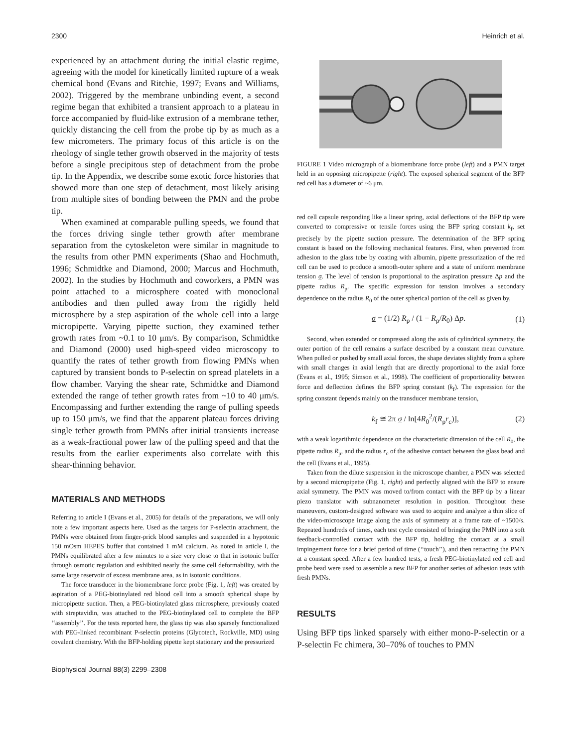2300 Heinrich et al.
experienced by an attachment during the initial elastic regime, agreeing with the model for kinetically limited rupture of a weak chemical bond (Evans and Ritchie, 1997; Evans and Williams, 2002). Triggered by the membrane unbinding event, a second regime began that exhibited a transient approach to a plateau in force accompanied by fluid-like extrusion of a membrane tether, quickly distancing the cell from the probe tip by as much as a few micrometers. The primary focus of this article is on the rheology of single tether growth observed in the majority of tests before a single precipitous step of detachment from the probe tip. In the Appendix, we describe some exotic force histories that showed more than one step of detachment, most likely arising from multiple sites of bonding between the PMN and the probe tip.
When examined at comparable pulling speeds, we found that the forces driving single tether growth after membrane separation from the cytoskeleton were similar in magnitude to the results from other PMN experiments (Shao and Hochmuth, 1996; Schmidtke and Diamond, 2000; Marcus and Hochmuth, 2002). In the studies by Hochmuth and coworkers, a PMN was point attached to a microsphere coated with monoclonal antibodies and then pulled away from the rigidly held microsphere by a step aspiration of the whole cell into a large micropipette. Varying pipette suction, they examined tether growth rates from ~0.1 to 10 μm/s. By comparison, Schmidtke and Diamond (2000) used high-speed video microscopy to quantify the rates of tether growth from flowing PMNs when captured by transient bonds to P-selectin on spread platelets in a flow chamber. Varying the shear rate, Schmidtke and Diamond extended the range of tether growth rates from ~10 to 40 μm/s. Encompassing and further extending the range of pulling speeds up to 150 μm/s, we find that the apparent plateau forces driving single tether growth from PMNs after initial transients increase as a weak-fractional power law of the pulling speed and that the results from the earlier experiments also correlate with this shear-thinning behavior.
MATERIALS AND METHODS
Referring to article I (Evans et al., 2005) for details of the preparations, we will only note a few important aspects here. Used as the targets for P-selectin attachment, the PMNs were obtained from finger-prick blood samples and suspended in a hypotonic 150 mOsm HEPES buffer that contained 1 mM calcium. As noted in article I, the PMNs equilibrated after a few minutes to a size very close to that in isotonic buffer through osmotic regulation and exhibited nearly the same cell deformability, with the same large reservoir of excess membrane area, as in isotonic conditions.
The force transducer in the biomembrane force probe (Fig. 1, left) was created by aspiration of a PEG-biotinylated red blood cell into a smooth spherical shape by micropipette suction. Then, a PEG-biotinylated glass microsphere, previously coated with streptavidin, was attached to the PEG-biotinylated cell to complete the BFP ‘‘assembly’’. For the tests reported here, the glass tip was also sparsely functionalized with PEG-linked recombinant P-selectin proteins (Glycotech, Rockville, MD) using covalent chemistry. With the BFP-holding pipette kept stationary and the pressurized
FIGURE 1 Video micrograph of a biomembrane force probe (left) and a PMN target held in an opposing micropipette (right). The exposed spherical segment of the BFP red cell has a diameter of ~6 μm.
red cell capsule responding like a linear spring, axial deflections of the BFP tip were converted to compressive or tensile forces using the BFP spring constant k<sub>f</sub>, set precisely by the pipette suction pressure. The determination of the BFP spring constant is based on the following mechanical features. First, when prevented from adhesion to the glass tube by coating with albumin, pipette pressurization of the red cell can be used to produce a smooth-outer sphere and a state of uniform membrane tension σ. The level of tension is proportional to the aspiration pressure Δp and the pipette radius R<sub>p</sub>. The specific expression for tension involves a secondary dependence on the radius R<sub>0</sub> of the outer spherical portion of the cell as given by,
σ = (1/2) R<sub>p</sub> / (1 − R<sub>p</sub>/R<sub>0</sub>) Δp. (1)
Second, when extended or compressed along the axis of cylindrical symmetry, the outer portion of the cell remains a surface described by a constant mean curvature. When pulled or pushed by small axial forces, the shape deviates slightly from a sphere with small changes in axial length that are directly proportional to the axial force (Evans et al., 1995; Simson et al., 1998). The coefficient of proportionality between force and deflection defines the BFP spring constant (k<sub>f</sub>). The expression for the spring constant depends mainly on the transducer membrane tension,
k<sub>f</sub> ≅ 2π σ / ln[4R<sub>0</sub><sup>2</sup>/(R<sub>p</sub>r<sub>c</sub>)], (2)
with a weak logarithmic dependence on the characteristic dimension of the cell R<sub>0</sub>, the pipette radius R<sub>p</sub>, and the radius r<sub>c</sub> of the adhesive contact between the glass bead and the cell (Evans et al., 1995).
Taken from the dilute suspension in the microscope chamber, a PMN was selected by a second micropipette (Fig. 1, right) and perfectly aligned with the BFP to ensure axial symmetry. The PMN was moved to/from contact with the BFP tip by a linear piezo translator with subnanometer resolution in position. Throughout these maneuvers, custom-designed software was used to acquire and analyze a thin slice of the video-microscope image along the axis of symmetry at a frame rate of ~1500/s. Repeated hundreds of times, each test cycle consisted of bringing the PMN into a soft feedback-controlled contact with the BFP tip, holding the contact at a small impingement force for a brief period of time (‘‘touch’’), and then retracting the PMN at a constant speed. After a few hundred tests, a fresh PEG-biotinylated red cell and probe bead were used to assemble a new BFP for another series of adhesion tests with fresh PMNs.
RESULTS
Using BFP tips linked sparsely with either mono-P-selectin or a P-selectin Fc chimera, 30–70% of touches to PMN
Biophysical Journal 88(3) 2299–2308